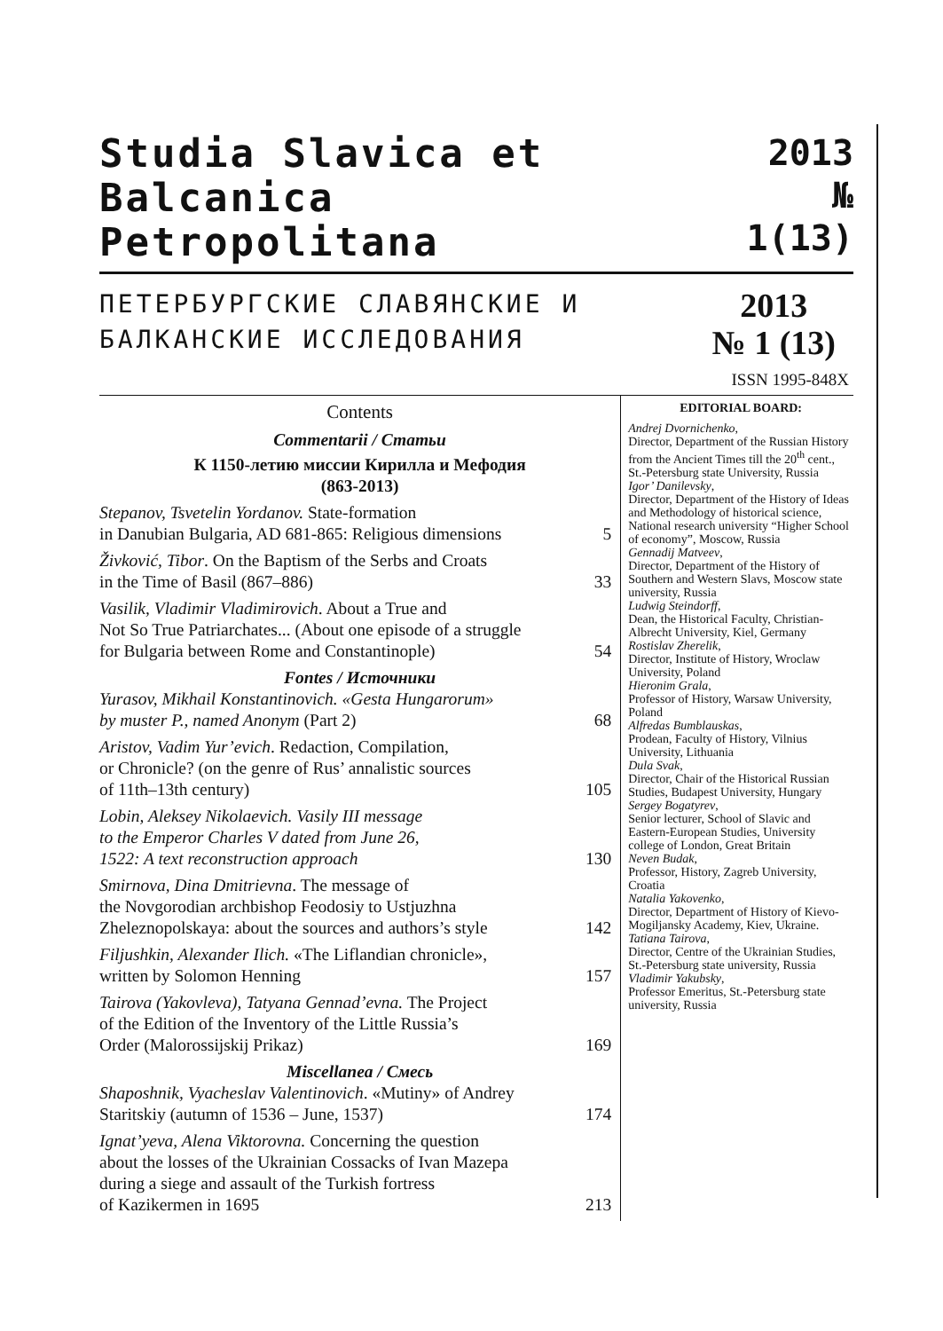Studia Slavica et Balcanica
Petropolitana
2013
№ 1(13)
ПЕТЕРБУРГСКИЕ СЛАВЯНСКИЕ И БАЛКАНСКИЕ ИССЛЕДОВАНИЯ
2013
№ 1 (13)
ISSN 1995-848X
Contents
Commentarii / Статьи
К 1150-летию миссии Кирилла и Мефодия
(863-2013)
Stepanov, Tsvetelin Yordanov. State-formation
in Danubian Bulgaria, AD 681-865: Religious dimensions 5
Živković, Tibor. On the Baptism of the Serbs and Croats
in the Time of Basil (867–886) 33
Vasilik, Vladimir Vladimirovich. About a True and
Not So True Patriarchates... (About one episode of a struggle
for Bulgaria between Rome and Constantinople) 54
Fontes / Источники
Yurasov, Mikhail Konstantinovich. «Gesta Hungarorum»
by muster P., named Anonym (Part 2) 68
Aristov, Vadim Yur’evich. Redaction, Compilation,
or Chronicle? (on the genre of Rus’ annalistic sources
of 11th–13th century) 105
Lobin, Aleksey Nikolaevich. Vasily III message
to the Emperor Charles V dated from June 26,
1522: A text reconstruction approach 130
Smirnova, Dina Dmitrievna. The message of
the Novgorodian archbishop Feodosiy to Ustjuzhna
Zheleznopolskaya: about the sources and authors’s style 142
Filjushkin, Alexander Ilich. «The Liflandian chronicle»,
written by Solomon Henning 157
Tairova (Yakovleva), Tatyana Gennad’evna. The Project
of the Edition of the Inventory of the Little Russia’s
Order (Malorossijskij Prikaz) 169
Miscellanea / Смесь
Shaposhnik, Vyacheslav Valentinovich. «Mutiny» of Andrey
Staritskiy (autumn of 1536 – June, 1537) 174
Ignat’yeva, Alena Viktorovna. Concerning the question
about the losses of the Ukrainian Cossacks of Ivan Mazepa
during a siege and assault of the Turkish fortress
of Kazikermen in 1695 213
EDITORIAL BOARD:
Andrej Dvornichenko,
Director, Department of the Russian History from the Ancient Times till the 20<sup>th</sup> cent., St.-Petersburg state University, Russia
Igor’ Danilevsky,
Director, Department of the History of Ideas and Methodology of historical science, National research university “Higher School of economy”, Moscow, Russia
Gennadij Matveev,
Director, Department of the History of Southern and Western Slavs, Moscow state university, Russia
Ludwig Steindorff,
Dean, the Historical Faculty, Christian-Albrecht University, Kiel, Germany
Rostislav Zherelik,
Director, Institute of History, Wroclaw University, Poland
Hieronim Grala,
Professor of History, Warsaw University, Poland
Alfredas Bumblauskas,
Prodean, Faculty of History, Vilnius University, Lithuania
Dula Svak,
Director, Chair of the Historical Russian Studies, Budapest University, Hungary
Sergey Bogatyrev,
Senior lecturer, School of Slavic and Eastern-European Studies, University college of London, Great Britain
Neven Budak,
Professor, History, Zagreb University, Croatia
Natalia Yakovenko,
Director, Department of History of Kievo-Mogiljansky Academy, Kiev, Ukraine.
Tatiana Tairova,
Director, Centre of the Ukrainian Studies, St.-Petersburg state university, Russia
Vladimir Yakubsky,
Professor Emeritus, St.-Petersburg state university, Russia